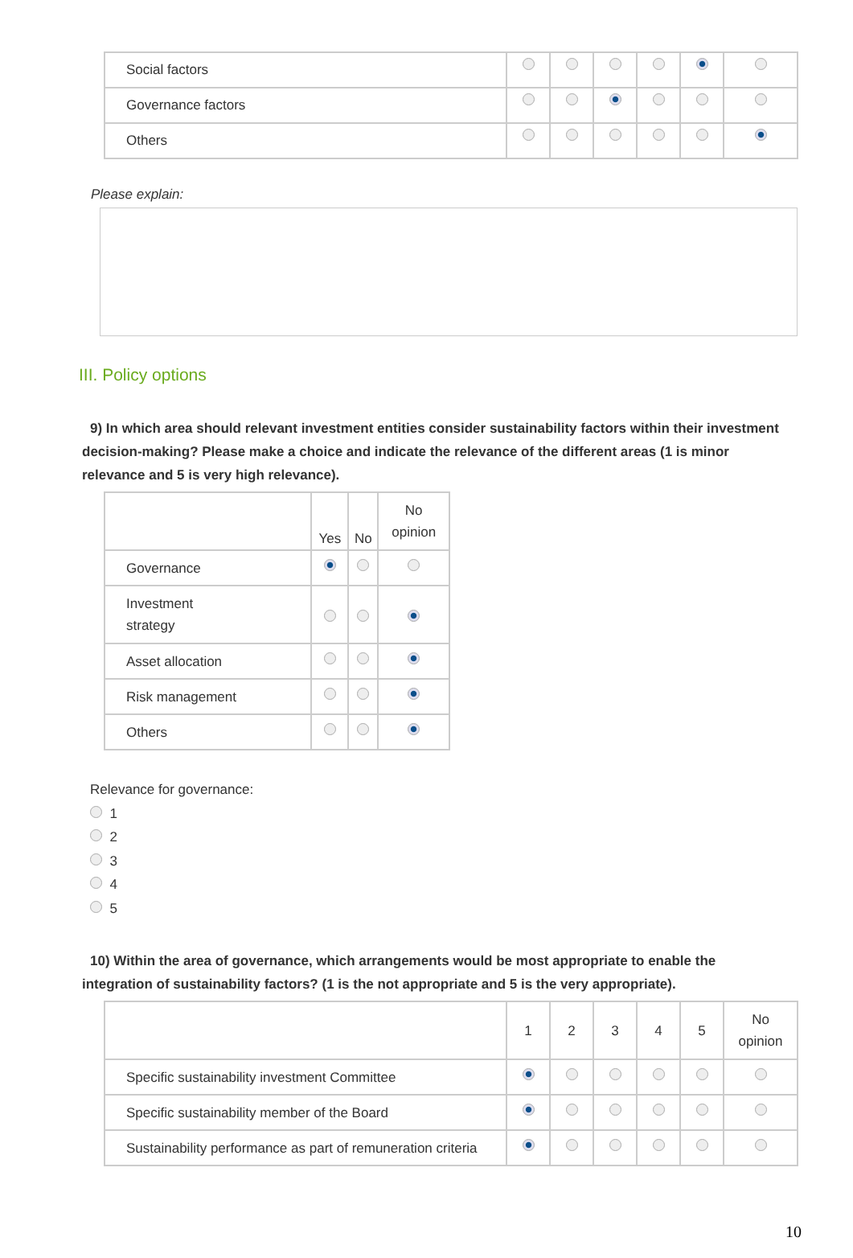| Social factors | | | | | | |
| Governance factors | | | | | | |
| Others | | | | | | |
Please explain:
III. Policy options
9) In which area should relevant investment entities consider sustainability factors within their investment decision-making? Please make a choice and indicate the relevance of the different areas (1 is minor relevance and 5 is very high relevance).
| | Yes | No | No opinion |
| --- | --- | --- | --- |
| Governance | | | |
| Investment strategy | | | |
| Asset allocation | | | |
| Risk management | | | |
| Others | | | |
Relevance for governance:
1
2
3
4
5
10) Within the area of governance, which arrangements would be most appropriate to enable the integration of sustainability factors? (1 is the not appropriate and 5 is the very appropriate).
| | 1 | 2 | 3 | 4 | 5 | No opinion |
| --- | --- | --- | --- | --- | --- | --- |
| Specific sustainability investment Committee | | | | | | |
| Specific sustainability member of the Board | | | | | | |
| Sustainability performance as part of remuneration criteria | | | | | | |
10